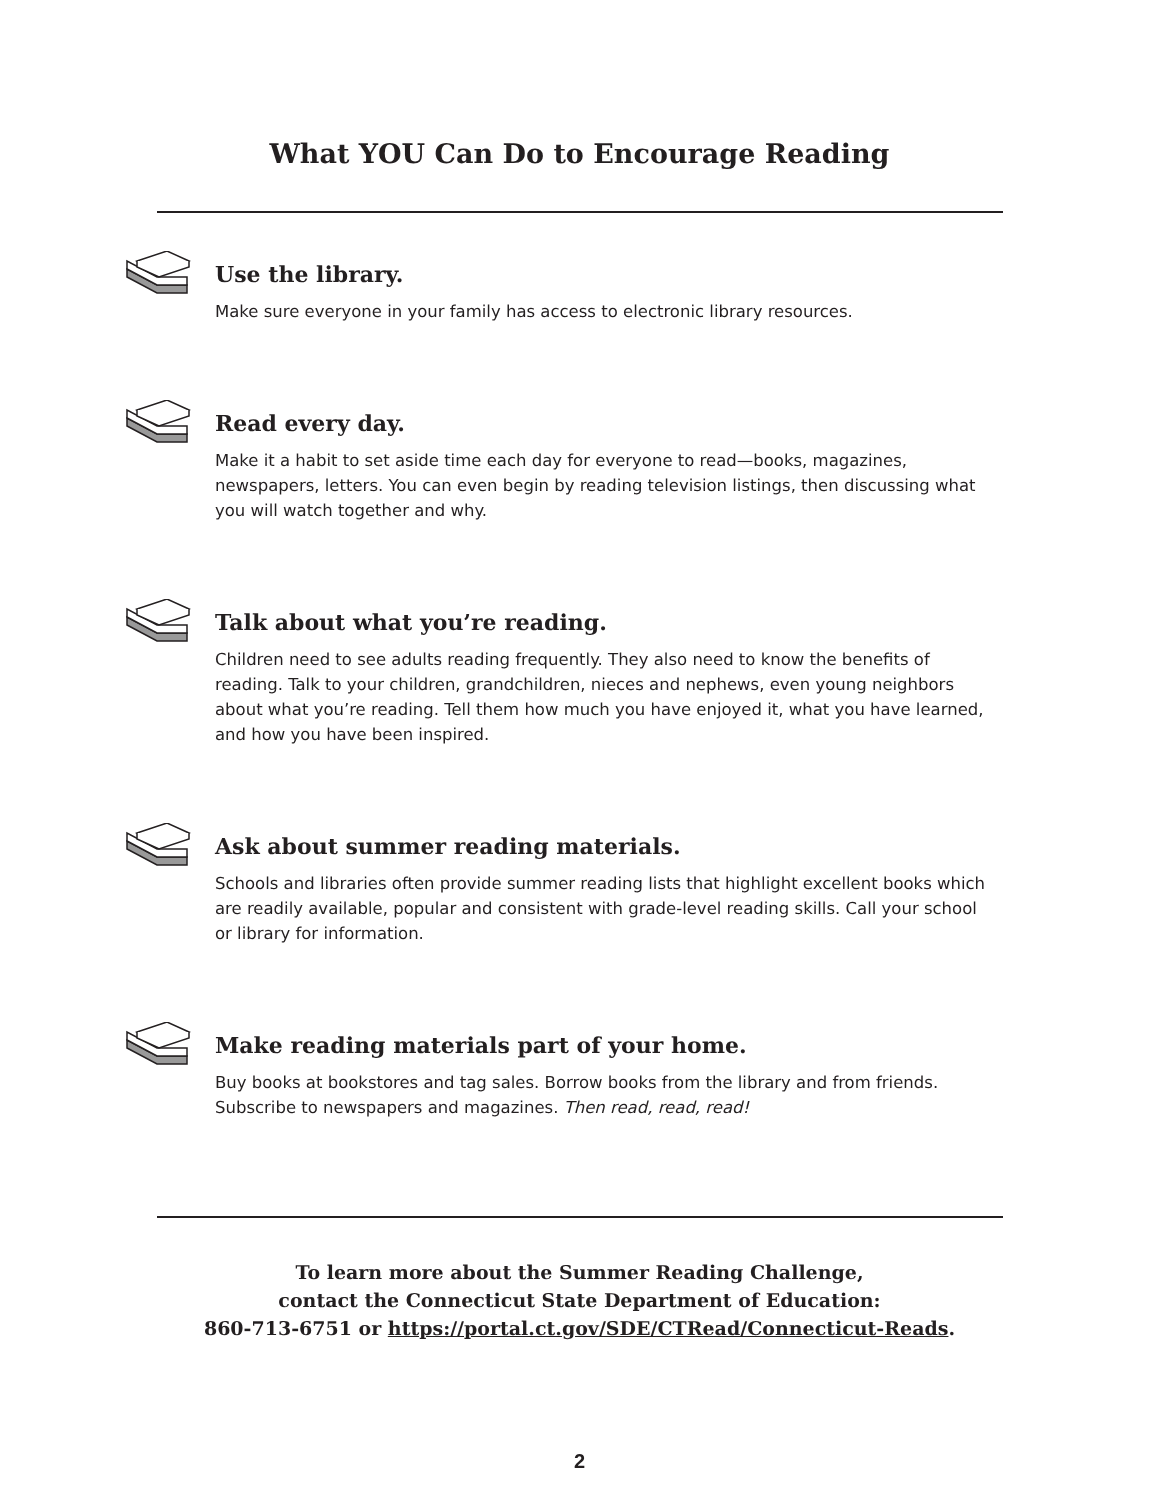What YOU Can Do to Encourage Reading
Use the library.
Make sure everyone in your family has access to electronic library resources.
Read every day.
Make it a habit to set aside time each day for everyone to read—books, magazines, newspapers, letters. You can even begin by reading television listings, then discussing what you will watch together and why.
Talk about what you’re reading.
Children need to see adults reading frequently. They also need to know the benefits of reading. Talk to your children, grandchildren, nieces and nephews, even young neighbors about what you’re reading. Tell them how much you have enjoyed it, what you have learned, and how you have been inspired.
Ask about summer reading materials.
Schools and libraries often provide summer reading lists that highlight excellent books which are readily available, popular and consistent with grade-level reading skills. Call your school or library for information.
Make reading materials part of your home.
Buy books at bookstores and tag sales. Borrow books from the library and from friends. Subscribe to newspapers and magazines. Then read, read, read!
To learn more about the Summer Reading Challenge,
contact the Connecticut State Department of Education:
860-713-6751 or https://portal.ct.gov/SDE/CTRead/Connecticut-Reads.
2